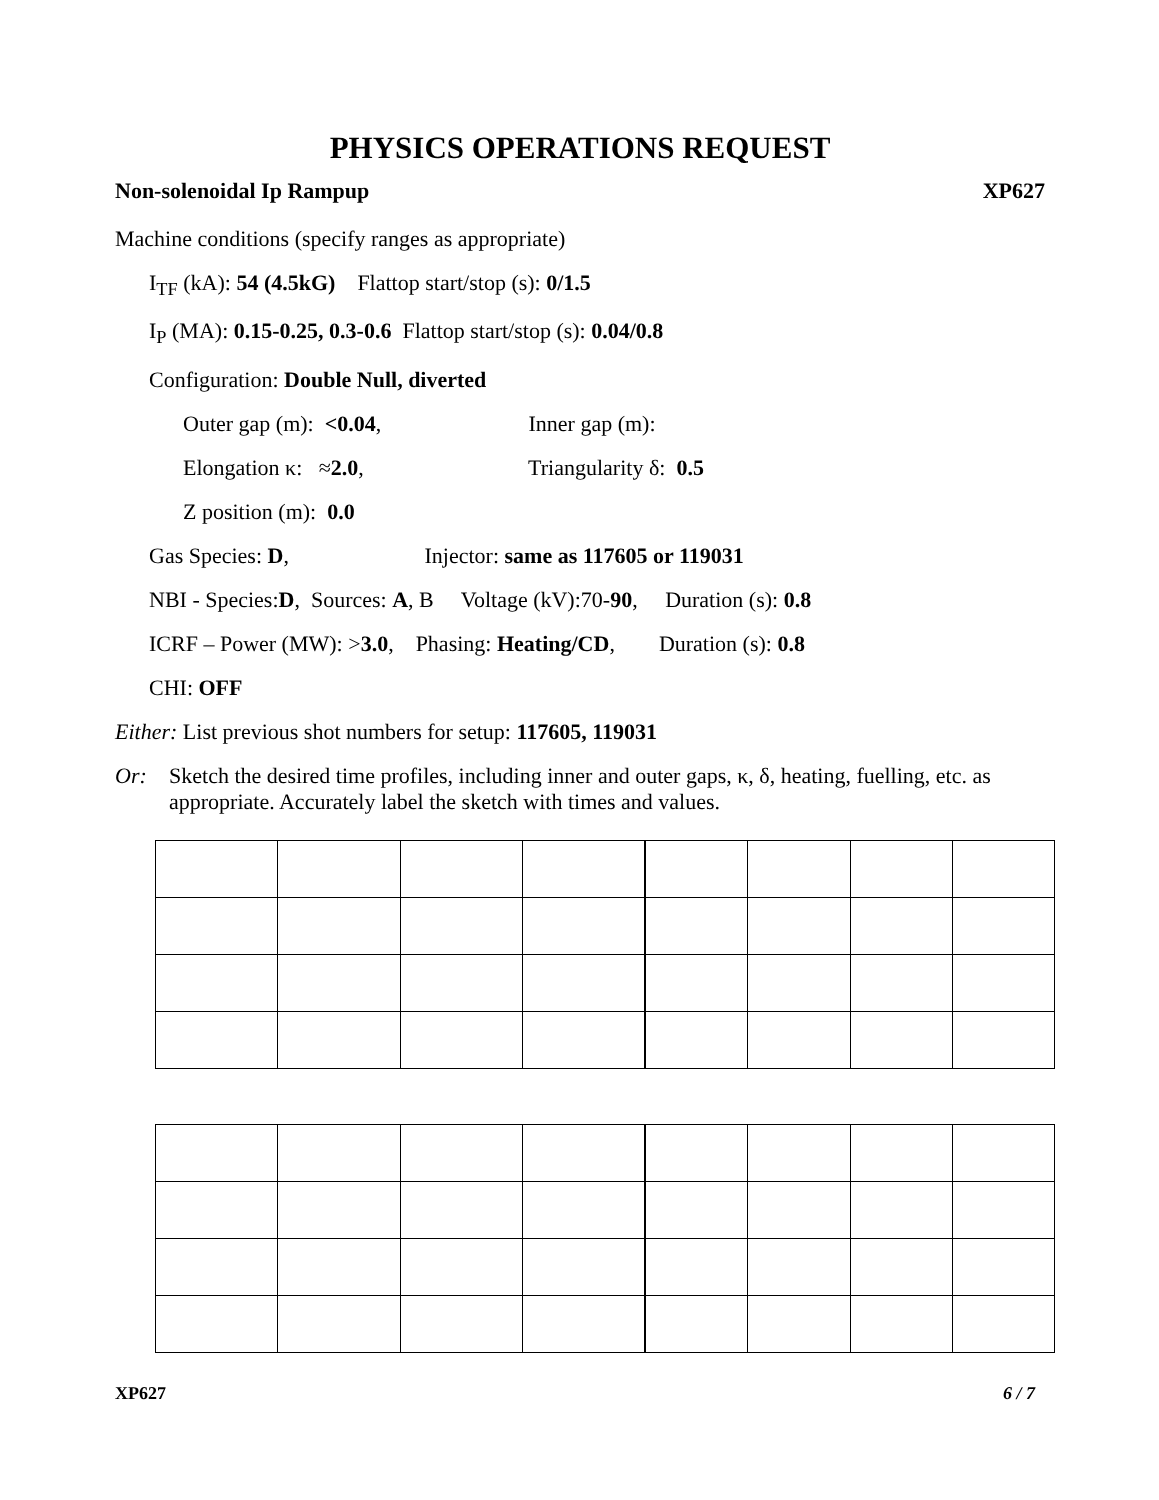PHYSICS OPERATIONS REQUEST
Non-solenoidal Ip Rampup XP627
Machine conditions (specify ranges as appropriate)
I<sub>TF</sub> (kA): 54 (4.5kG) Flattop start/stop (s): 0/1.5
I<sub>P</sub> (MA): 0.15-0.25, 0.3-0.6 Flattop start/stop (s): 0.04/0.8
Configuration: Double Null, diverted
Outer gap (m): <0.04, Inner gap (m):
Elongation κ: ≈2.0, Triangularity δ: 0.5
Z position (m): 0.0
Gas Species: D, Injector: same as 117605 or 119031
NBI - Species:D, Sources: A, B Voltage (kV):70-90, Duration (s): 0.8
ICRF – Power (MW): >3.0, Phasing: Heating/CD, Duration (s): 0.8
CHI: OFF
Either: List previous shot numbers for setup: 117605, 119031
Or: Sketch the desired time profiles, including inner and outer gaps, κ, δ, heating, fuelling, etc. as appropriate. Accurately label the sketch with times and values.
XP627 6 / 7